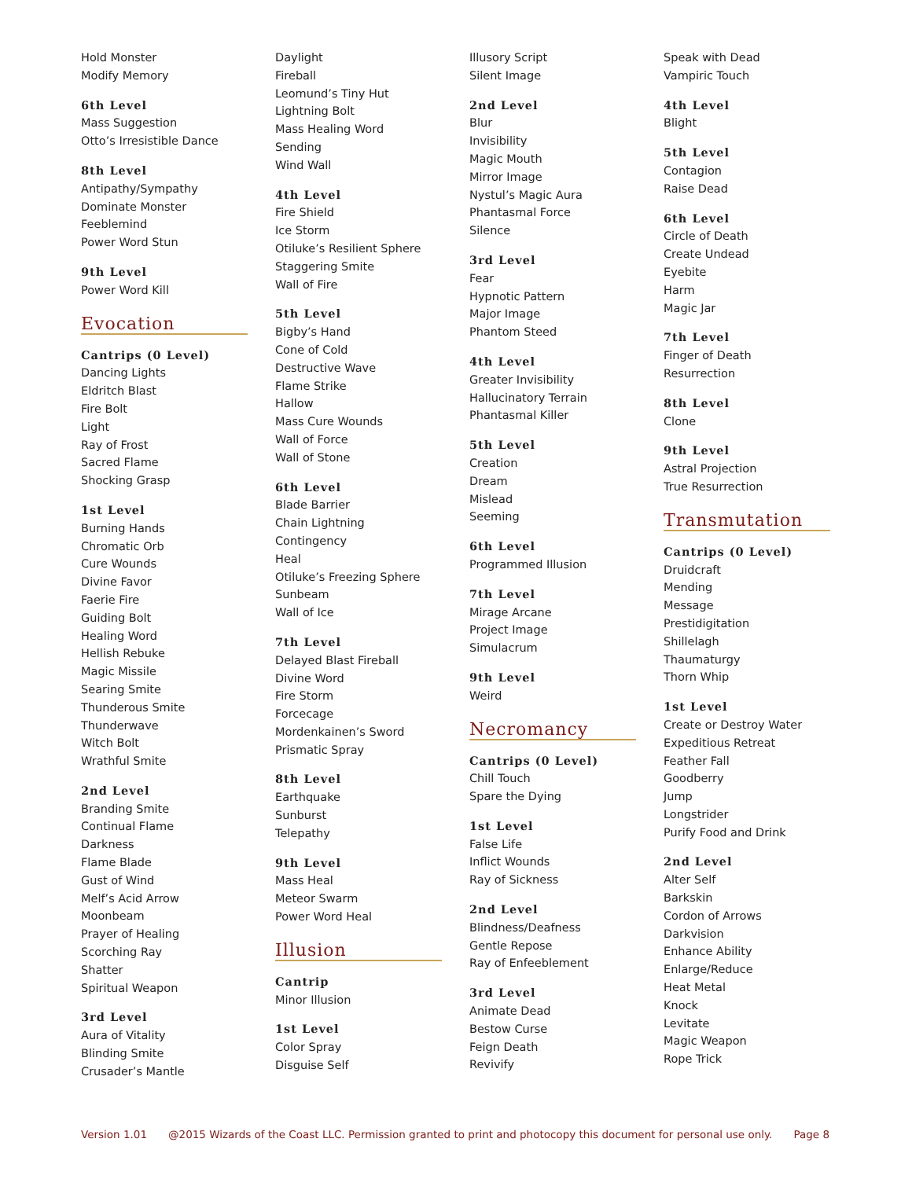Hold Monster
Modify Memory
6th Level
Mass Suggestion
Otto’s Irresistible Dance
8th Level
Antipathy/Sympathy
Dominate Monster
Feeblemind
Power Word Stun
9th Level
Power Word Kill
Evocation
Cantrips (0 Level)
Dancing Lights
Eldritch Blast
Fire Bolt
Light
Ray of Frost
Sacred Flame
Shocking Grasp
1st Level
Burning Hands
Chromatic Orb
Cure Wounds
Divine Favor
Faerie Fire
Guiding Bolt
Healing Word
Hellish Rebuke
Magic Missile
Searing Smite
Thunderous Smite
Thunderwave
Witch Bolt
Wrathful Smite
2nd Level
Branding Smite
Continual Flame
Darkness
Flame Blade
Gust of Wind
Melf’s Acid Arrow
Moonbeam
Prayer of Healing
Scorching Ray
Shatter
Spiritual Weapon
3rd Level
Aura of Vitality
Blinding Smite
Crusader’s Mantle
Daylight
Fireball
Leomund’s Tiny Hut
Lightning Bolt
Mass Healing Word
Sending
Wind Wall
4th Level
Fire Shield
Ice Storm
Otiluke’s Resilient Sphere
Staggering Smite
Wall of Fire
5th Level
Bigby’s Hand
Cone of Cold
Destructive Wave
Flame Strike
Hallow
Mass Cure Wounds
Wall of Force
Wall of Stone
6th Level
Blade Barrier
Chain Lightning
Contingency
Heal
Otiluke’s Freezing Sphere
Sunbeam
Wall of Ice
7th Level
Delayed Blast Fireball
Divine Word
Fire Storm
Forcecage
Mordenkainen’s Sword
Prismatic Spray
8th Level
Earthquake
Sunburst
Telepathy
9th Level
Mass Heal
Meteor Swarm
Power Word Heal
Illusion
Cantrip
Minor Illusion
1st Level
Color Spray
Disguise Self
Illusory Script
Silent Image
2nd Level
Blur
Invisibility
Magic Mouth
Mirror Image
Nystul’s Magic Aura
Phantasmal Force
Silence
3rd Level
Fear
Hypnotic Pattern
Major Image
Phantom Steed
4th Level
Greater Invisibility
Hallucinatory Terrain
Phantasmal Killer
5th Level
Creation
Dream
Mislead
Seeming
6th Level
Programmed Illusion
7th Level
Mirage Arcane
Project Image
Simulacrum
9th Level
Weird
Necromancy
Cantrips (0 Level)
Chill Touch
Spare the Dying
1st Level
False Life
Inflict Wounds
Ray of Sickness
2nd Level
Blindness/Deafness
Gentle Repose
Ray of Enfeeblement
3rd Level
Animate Dead
Bestow Curse
Feign Death
Revivify
Speak with Dead
Vampiric Touch
4th Level
Blight
5th Level
Contagion
Raise Dead
6th Level
Circle of Death
Create Undead
Eyebite
Harm
Magic Jar
7th Level
Finger of Death
Resurrection
8th Level
Clone
9th Level
Astral Projection
True Resurrection
Transmutation
Cantrips (0 Level)
Druidcraft
Mending
Message
Prestidigitation
Shillelagh
Thaumaturgy
Thorn Whip
1st Level
Create or Destroy Water
Expeditious Retreat
Feather Fall
Goodberry
Jump
Longstrider
Purify Food and Drink
2nd Level
Alter Self
Barkskin
Cordon of Arrows
Darkvision
Enhance Ability
Enlarge/Reduce
Heat Metal
Knock
Levitate
Magic Weapon
Rope Trick
Version 1.01 @2015 Wizards of the Coast LLC. Permission granted to print and photocopy this document for personal use only. Page 8